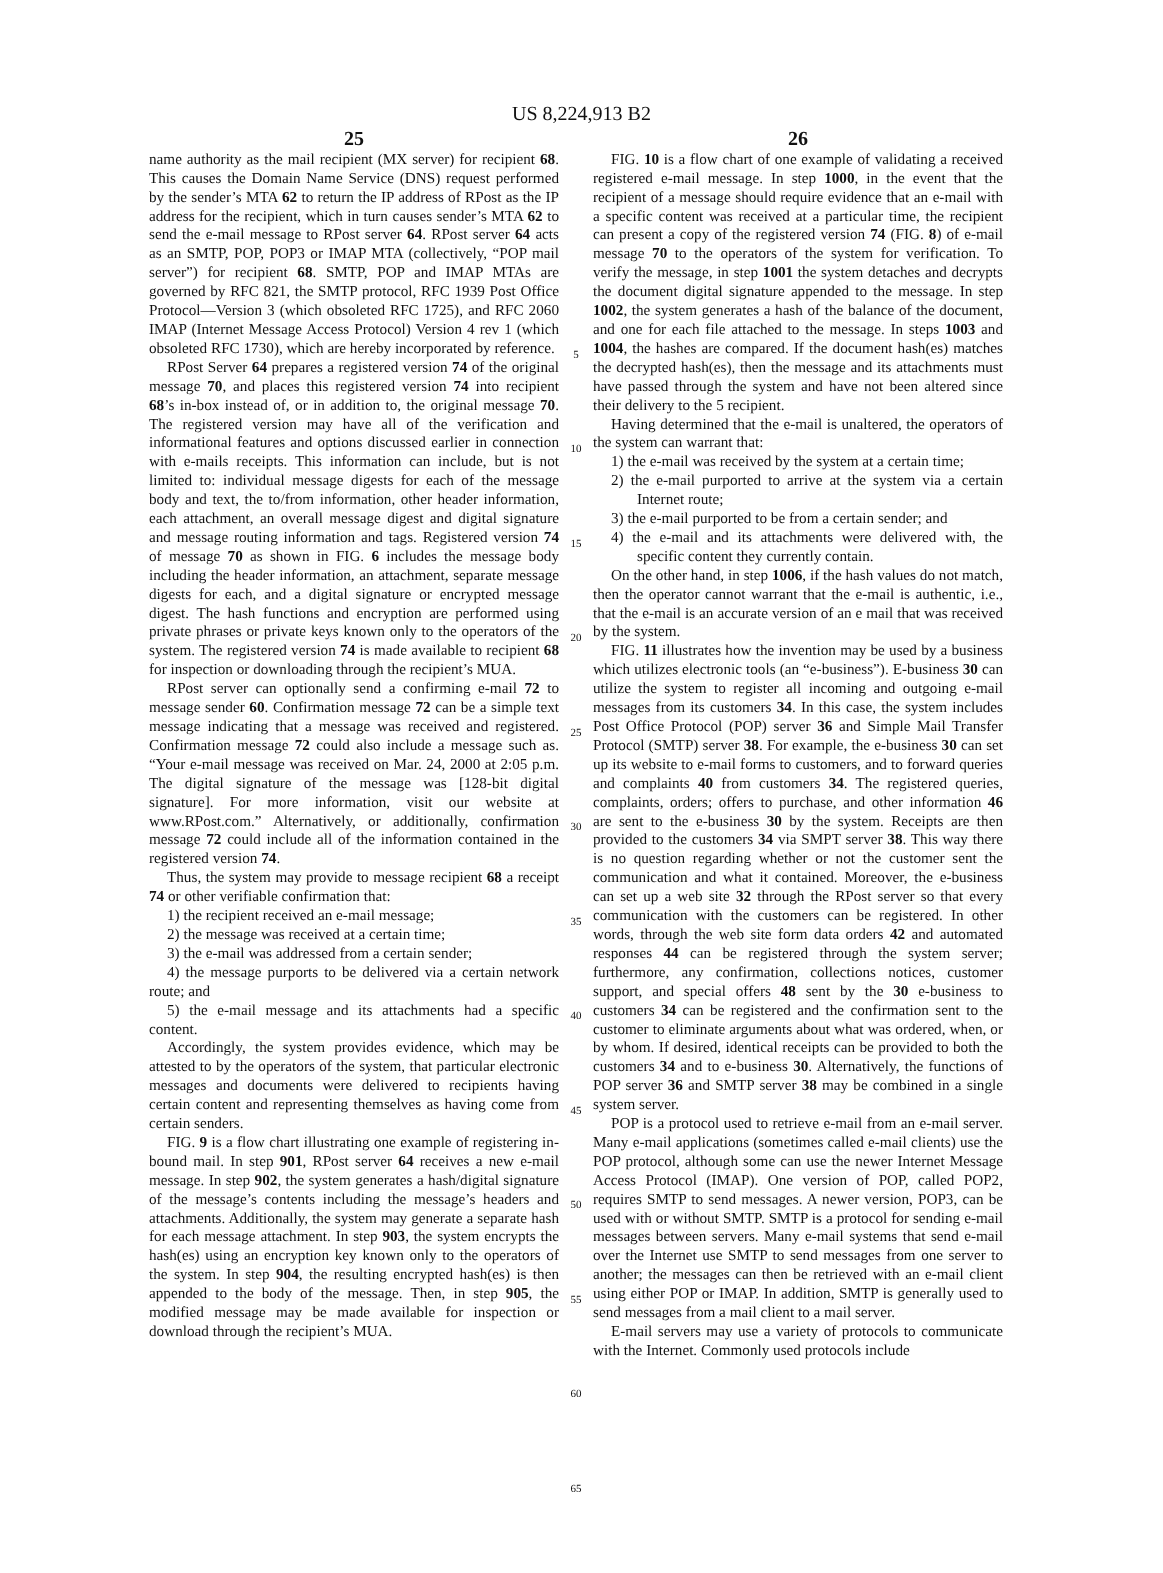US 8,224,913 B2
25
name authority as the mail recipient (MX server) for recipient 68. This causes the Domain Name Service (DNS) request performed by the sender’s MTA 62 to return the IP address of RPost as the IP address for the recipient, which in turn causes sender’s MTA 62 to send the e-mail message to RPost server 64. RPost server 64 acts as an SMTP, POP, POP3 or IMAP MTA (collectively, “POP mail server”) for recipient 68. SMTP, POP and IMAP MTAs are governed by RFC 821, the SMTP protocol, RFC 1939 Post Office Protocol—Version 3 (which obsoleted RFC 1725), and RFC 2060 IMAP (Internet Message Access Protocol) Version 4 rev 1 (which obsoleted RFC 1730), which are hereby incorporated by reference.
RPost Server 64 prepares a registered version 74 of the original message 70, and places this registered version 74 into recipient 68’s in-box instead of, or in addition to, the original message 70. The registered version may have all of the verification and informational features and options discussed earlier in connection with e-mails receipts. This information can include, but is not limited to: individual message digests for each of the message body and text, the to/from information, other header information, each attachment, an overall message digest and digital signature and message routing information and tags. Registered version 74 of message 70 as shown in FIG. 6 includes the message body including the header information, an attachment, separate message digests for each, and a digital signature or encrypted message digest. The hash functions and encryption are performed using private phrases or private keys known only to the operators of the system. The registered version 74 is made available to recipient 68 for inspection or downloading through the recipient’s MUA.
RPost server can optionally send a confirming e-mail 72 to message sender 60. Confirmation message 72 can be a simple text message indicating that a message was received and registered. Confirmation message 72 could also include a message such as. “Your e-mail message was received on Mar. 24, 2000 at 2:05 p.m. The digital signature of the message was [128-bit digital signature]. For more information, visit our website at www.RPost.com.” Alternatively, or additionally, confirmation message 72 could include all of the information contained in the registered version 74.
Thus, the system may provide to message recipient 68 a receipt 74 or other verifiable confirmation that:
1) the recipient received an e-mail message;
2) the message was received at a certain time;
3) the e-mail was addressed from a certain sender;
4) the message purports to be delivered via a certain network route; and
5) the e-mail message and its attachments had a specific content.
Accordingly, the system provides evidence, which may be attested to by the operators of the system, that particular electronic messages and documents were delivered to recipients having certain content and representing themselves as having come from certain senders.
FIG. 9 is a flow chart illustrating one example of registering in-bound mail. In step 901, RPost server 64 receives a new e-mail message. In step 902, the system generates a hash/digital signature of the message’s contents including the message’s headers and attachments. Additionally, the system may generate a separate hash for each message attachment. In step 903, the system encrypts the hash(es) using an encryption key known only to the operators of the system. In step 904, the resulting encrypted hash(es) is then appended to the body of the message. Then, in step 905, the modified message may be made available for inspection or download through the recipient’s MUA.
5
10
15
20
25
30
35
40
45
50
55
60
65
26
FIG. 10 is a flow chart of one example of validating a received registered e-mail message. In step 1000, in the event that the recipient of a message should require evidence that an e-mail with a specific content was received at a particular time, the recipient can present a copy of the registered version 74 (FIG. 8) of e-mail message 70 to the operators of the system for verification. To verify the message, in step 1001 the system detaches and decrypts the document digital signature appended to the message. In step 1002, the system generates a hash of the balance of the document, and one for each file attached to the message. In steps 1003 and 1004, the hashes are compared. If the document hash(es) matches the decrypted hash(es), then the message and its attachments must have passed through the system and have not been altered since their delivery to the 5 recipient.
Having determined that the e-mail is unaltered, the operators of the system can warrant that:
1) the e-mail was received by the system at a certain time;
2) the e-mail purported to arrive at the system via a certain Internet route;
3) the e-mail purported to be from a certain sender; and
4) the e-mail and its attachments were delivered with, the specific content they currently contain.
On the other hand, in step 1006, if the hash values do not match, then the operator cannot warrant that the e-mail is authentic, i.e., that the e-mail is an accurate version of an e mail that was received by the system.
FIG. 11 illustrates how the invention may be used by a business which utilizes electronic tools (an “e-business”). E-business 30 can utilize the system to register all incoming and outgoing e-mail messages from its customers 34. In this case, the system includes Post Office Protocol (POP) server 36 and Simple Mail Transfer Protocol (SMTP) server 38. For example, the e-business 30 can set up its website to e-mail forms to customers, and to forward queries and complaints 40 from customers 34. The registered queries, complaints, orders; offers to purchase, and other information 46 are sent to the e-business 30 by the system. Receipts are then provided to the customers 34 via SMPT server 38. This way there is no question regarding whether or not the customer sent the communication and what it contained. Moreover, the e-business can set up a web site 32 through the RPost server so that every communication with the customers can be registered. In other words, through the web site form data orders 42 and automated responses 44 can be registered through the system server; furthermore, any confirmation, collections notices, customer support, and special offers 48 sent by the 30 e-business to customers 34 can be registered and the confirmation sent to the customer to eliminate arguments about what was ordered, when, or by whom. If desired, identical receipts can be provided to both the customers 34 and to e-business 30. Alternatively, the functions of POP server 36 and SMTP server 38 may be combined in a single system server.
POP is a protocol used to retrieve e-mail from an e-mail server. Many e-mail applications (sometimes called e-mail clients) use the POP protocol, although some can use the newer Internet Message Access Protocol (IMAP). One version of POP, called POP2, requires SMTP to send messages. A newer version, POP3, can be used with or without SMTP. SMTP is a protocol for sending e-mail messages between servers. Many e-mail systems that send e-mail over the Internet use SMTP to send messages from one server to another; the messages can then be retrieved with an e-mail client using either POP or IMAP. In addition, SMTP is generally used to send messages from a mail client to a mail server.
E-mail servers may use a variety of protocols to communicate with the Internet. Commonly used protocols include